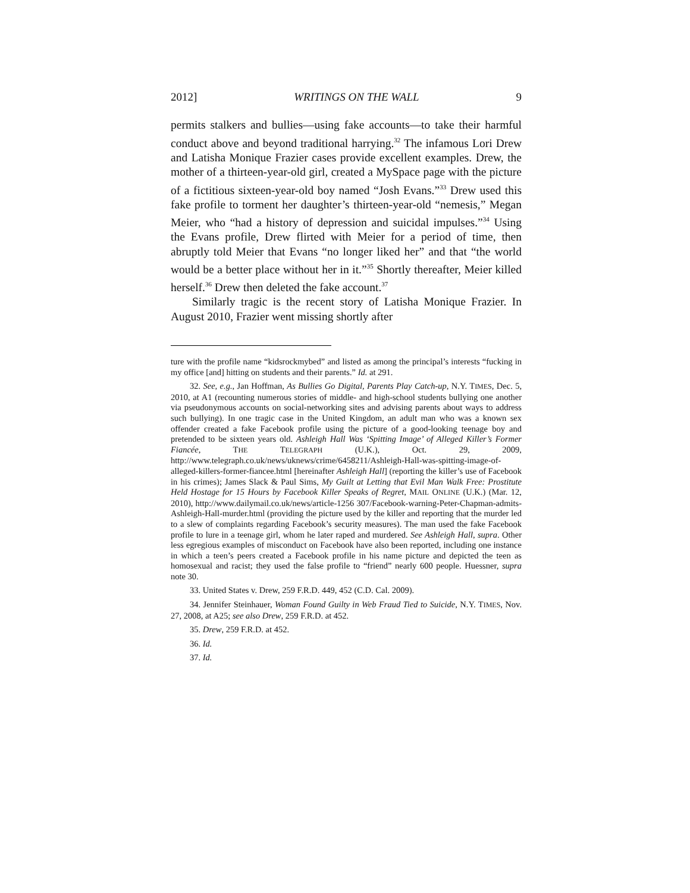2012] WRITINGS ON THE WALL 9
permits stalkers and bullies—using fake accounts—to take their harmful conduct above and beyond traditional harrying.<sup>32</sup> The infamous Lori Drew and Latisha Monique Frazier cases provide excellent examples. Drew, the mother of a thirteen-year-old girl, created a MySpace page with the picture of a fictitious sixteen-year-old boy named “Josh Evans.”<sup>33</sup> Drew used this fake profile to torment her daughter’s thirteen-year-old “nemesis,” Megan Meier, who “had a history of depression and suicidal impulses.”<sup>34</sup> Using the Evans profile, Drew flirted with Meier for a period of time, then abruptly told Meier that Evans “no longer liked her” and that “the world would be a better place without her in it.”<sup>35</sup> Shortly thereafter, Meier killed herself.<sup>36</sup> Drew then deleted the fake account.<sup>37</sup>
Similarly tragic is the recent story of Latisha Monique Frazier. In August 2010, Frazier went missing shortly after
ture with the profile name “kidsrockmybed” and listed as among the principal’s interests “fucking in my office [and] hitting on students and their parents.” Id. at 291.
32. See, e.g., Jan Hoffman, As Bullies Go Digital, Parents Play Catch-up, N.Y. TIMES, Dec. 5, 2010, at A1 (recounting numerous stories of middle- and high-school students bullying one another via pseudonymous accounts on social-networking sites and advising parents about ways to address such bullying). In one tragic case in the United Kingdom, an adult man who was a known sex offender created a fake Facebook profile using the picture of a good-looking teenage boy and pretended to be sixteen years old. Ashleigh Hall Was ‘Spitting Image’ of Alleged Killer’s Former Fiancée, THE TELEGRAPH (U.K.), Oct. 29, 2009, http://www.telegraph.co.uk/news/uknews/crime/6458211/Ashleigh-Hall-was-spitting-image-of-alleged-killers-former-fiancee.html [hereinafter Ashleigh Hall] (reporting the killer’s use of Facebook in his crimes); James Slack & Paul Sims, My Guilt at Letting that Evil Man Walk Free: Prostitute Held Hostage for 15 Hours by Facebook Killer Speaks of Regret, MAIL ONLINE (U.K.) (Mar. 12, 2010), http://www.dailymail.co.uk/news/article-1256 307/Facebook-warning-Peter-Chapman-admits-Ashleigh-Hall-murder.html (providing the picture used by the killer and reporting that the murder led to a slew of complaints regarding Facebook’s security measures). The man used the fake Facebook profile to lure in a teenage girl, whom he later raped and murdered. See Ashleigh Hall, supra. Other less egregious examples of misconduct on Facebook have also been reported, including one instance in which a teen’s peers created a Facebook profile in his name picture and depicted the teen as homosexual and racist; they used the false profile to “friend” nearly 600 people. Huessner, supra note 30.
33. United States v. Drew, 259 F.R.D. 449, 452 (C.D. Cal. 2009).
34. Jennifer Steinhauer, Woman Found Guilty in Web Fraud Tied to Suicide, N.Y. TIMES, Nov. 27, 2008, at A25; see also Drew, 259 F.R.D. at 452.
35. Drew, 259 F.R.D. at 452.
36. Id.
37. Id.